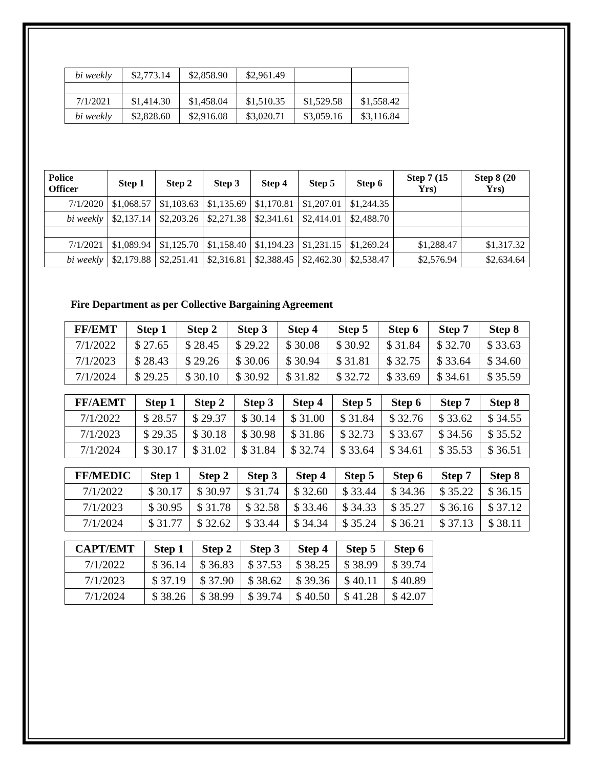| bi weekly | $2,773.14 | $2,858.90 | $2,961.49 | | |
| 7/1/2021 | $1,414.30 | $1,458.04 | $1,510.35 | $1,529.58 | $1,558.42 |
| bi weekly | $2,828.60 | $2,916.08 | $3,020.71 | $3,059.16 | $3,116.84 |
| Police Officer | Step 1 | Step 2 | Step 3 | Step 4 | Step 5 | Step 6 | Step 7 (15 Yrs) | Step 8 (20 Yrs) |
| --- | --- | --- | --- | --- | --- | --- | --- | --- |
| 7/1/2020 | $1,068.57 | $1,103.63 | $1,135.69 | $1,170.81 | $1,207.01 | $1,244.35 | | |
| bi weekly | $2,137.14 | $2,203.26 | $2,271.38 | $2,341.61 | $2,414.01 | $2,488.70 | | |
| 7/1/2021 | $1,089.94 | $1,125.70 | $1,158.40 | $1,194.23 | $1,231.15 | $1,269.24 | $1,288.47 | $1,317.32 |
| bi weekly | $2,179.88 | $2,251.41 | $2,316.81 | $2,388.45 | $2,462.30 | $2,538.47 | $2,576.94 | $2,634.64 |
Fire Department as per Collective Bargaining Agreement
| FF/EMT | Step 1 | Step 2 | Step 3 | Step 4 | Step 5 | Step 6 | Step 7 | Step 8 |
| --- | --- | --- | --- | --- | --- | --- | --- | --- |
| 7/1/2022 | $ 27.65 | $ 28.45 | $ 29.22 | $ 30.08 | $ 30.92 | $ 31.84 | $ 32.70 | $ 33.63 |
| 7/1/2023 | $ 28.43 | $ 29.26 | $ 30.06 | $ 30.94 | $ 31.81 | $ 32.75 | $ 33.64 | $ 34.60 |
| 7/1/2024 | $ 29.25 | $ 30.10 | $ 30.92 | $ 31.82 | $ 32.72 | $ 33.69 | $ 34.61 | $ 35.59 |
| FF/AEMT | Step 1 | Step 2 | Step 3 | Step 4 | Step 5 | Step 6 | Step 7 | Step 8 |
| --- | --- | --- | --- | --- | --- | --- | --- | --- |
| 7/1/2022 | $ 28.57 | $ 29.37 | $ 30.14 | $ 31.00 | $ 31.84 | $ 32.76 | $ 33.62 | $ 34.55 |
| 7/1/2023 | $ 29.35 | $ 30.18 | $ 30.98 | $ 31.86 | $ 32.73 | $ 33.67 | $ 34.56 | $ 35.52 |
| 7/1/2024 | $ 30.17 | $ 31.02 | $ 31.84 | $ 32.74 | $ 33.64 | $ 34.61 | $ 35.53 | $ 36.51 |
| FF/MEDIC | Step 1 | Step 2 | Step 3 | Step 4 | Step 5 | Step 6 | Step 7 | Step 8 |
| --- | --- | --- | --- | --- | --- | --- | --- | --- |
| 7/1/2022 | $ 30.17 | $ 30.97 | $ 31.74 | $ 32.60 | $ 33.44 | $ 34.36 | $ 35.22 | $ 36.15 |
| 7/1/2023 | $ 30.95 | $ 31.78 | $ 32.58 | $ 33.46 | $ 34.33 | $ 35.27 | $ 36.16 | $ 37.12 |
| 7/1/2024 | $ 31.77 | $ 32.62 | $ 33.44 | $ 34.34 | $ 35.24 | $ 36.21 | $ 37.13 | $ 38.11 |
| CAPT/EMT | Step 1 | Step 2 | Step 3 | Step 4 | Step 5 | Step 6 |
| --- | --- | --- | --- | --- | --- | --- |
| 7/1/2022 | $ 36.14 | $ 36.83 | $ 37.53 | $ 38.25 | $ 38.99 | $ 39.74 |
| 7/1/2023 | $ 37.19 | $ 37.90 | $ 38.62 | $ 39.36 | $ 40.11 | $ 40.89 |
| 7/1/2024 | $ 38.26 | $ 38.99 | $ 39.74 | $ 40.50 | $ 41.28 | $ 42.07 |